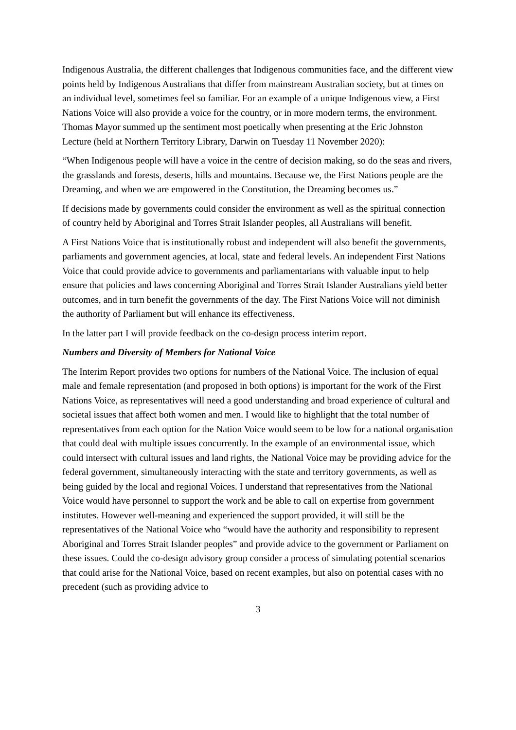Indigenous Australia, the different challenges that Indigenous communities face, and the different view points held by Indigenous Australians that differ from mainstream Australian society, but at times on an individual level, sometimes feel so familiar. For an example of a unique Indigenous view, a First Nations Voice will also provide a voice for the country, or in more modern terms, the environment. Thomas Mayor summed up the sentiment most poetically when presenting at the Eric Johnston Lecture (held at Northern Territory Library, Darwin on Tuesday 11 November 2020):
“When Indigenous people will have a voice in the centre of decision making, so do the seas and rivers, the grasslands and forests, deserts, hills and mountains. Because we, the First Nations people are the Dreaming, and when we are empowered in the Constitution, the Dreaming becomes us.”
If decisions made by governments could consider the environment as well as the spiritual connection of country held by Aboriginal and Torres Strait Islander peoples, all Australians will benefit.
A First Nations Voice that is institutionally robust and independent will also benefit the governments, parliaments and government agencies, at local, state and federal levels. An independent First Nations Voice that could provide advice to governments and parliamentarians with valuable input to help ensure that policies and laws concerning Aboriginal and Torres Strait Islander Australians yield better outcomes, and in turn benefit the governments of the day. The First Nations Voice will not diminish the authority of Parliament but will enhance its effectiveness.
In the latter part I will provide feedback on the co-design process interim report.
Numbers and Diversity of Members for National Voice
The Interim Report provides two options for numbers of the National Voice. The inclusion of equal male and female representation (and proposed in both options) is important for the work of the First Nations Voice, as representatives will need a good understanding and broad experience of cultural and societal issues that affect both women and men. I would like to highlight that the total number of representatives from each option for the Nation Voice would seem to be low for a national organisation that could deal with multiple issues concurrently. In the example of an environmental issue, which could intersect with cultural issues and land rights, the National Voice may be providing advice for the federal government, simultaneously interacting with the state and territory governments, as well as being guided by the local and regional Voices. I understand that representatives from the National Voice would have personnel to support the work and be able to call on expertise from government institutes. However well-meaning and experienced the support provided, it will still be the representatives of the National Voice who “would have the authority and responsibility to represent Aboriginal and Torres Strait Islander peoples” and provide advice to the government or Parliament on these issues. Could the co-design advisory group consider a process of simulating potential scenarios that could arise for the National Voice, based on recent examples, but also on potential cases with no precedent (such as providing advice to
3